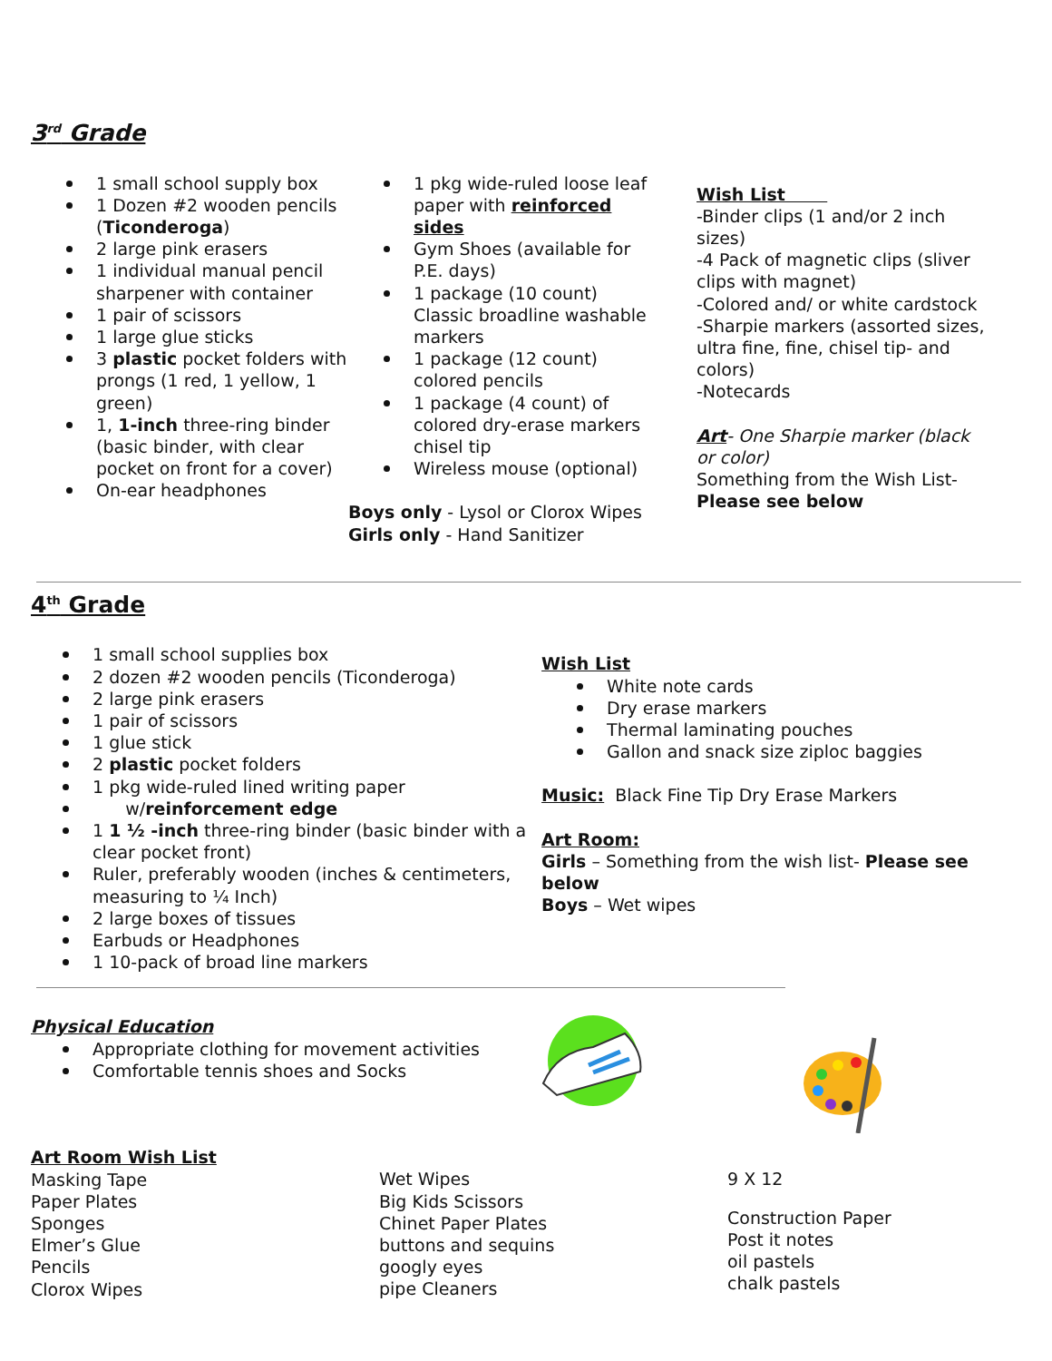3<sup>rd</sup> Grade
1 small school supply box
1 Dozen #2 wooden pencils (Ticonderoga)
2 large pink erasers
1 individual manual pencil sharpener with container
1 pair of scissors
1 large glue sticks
3 plastic pocket folders with prongs (1 red, 1 yellow, 1 green)
1, 1-inch three-ring binder (basic binder, with clear pocket on front for a cover)
On-ear headphones
1 pkg wide-ruled loose leaf paper with reinforced sides
Gym Shoes (available for P.E. days)
1 package (10 count) Classic broadline washable markers
1 package (12 count) colored pencils
1 package (4 count) of colored dry-erase markers chisel tip
Wireless mouse (optional)
Boys only - Lysol or Clorox Wipes
Girls only - Hand Sanitizer
Wish List
-Binder clips (1 and/or 2 inch sizes)
-4 Pack of magnetic clips (sliver clips with magnet)
-Colored and/ or white cardstock
-Sharpie markers (assorted sizes, ultra fine, fine, chisel tip- and colors)
-Notecards
Art- One Sharpie marker (black or color)
Something from the Wish List-
Please see below
4<sup>th</sup> Grade
1 small school supplies box
2 dozen #2 wooden pencils (Ticonderoga)
2 large pink erasers
1 pair of scissors
1 glue stick
2 plastic pocket folders
1 pkg wide-ruled lined writing paper
w/reinforcement edge
1 1 ½ -inch three-ring binder (basic binder with a clear pocket front)
Ruler, preferably wooden (inches & centimeters, measuring to ¼ Inch)
2 large boxes of tissues
Earbuds or Headphones
1 10-pack of broad line markers
Wish List
White note cards
Dry erase markers
Thermal laminating pouches
Gallon and snack size ziploc baggies
Music: Black Fine Tip Dry Erase Markers
Art Room:
Girls – Something from the wish list- Please see below
Boys – Wet wipes
Physical Education
Appropriate clothing for movement activities
Comfortable tennis shoes and Socks
Art Room Wish List
Masking Tape
Paper Plates
Sponges
Elmer’s Glue
Pencils
Clorox Wipes
Wet Wipes
Big Kids Scissors
Chinet Paper Plates
buttons and sequins
googly eyes
pipe Cleaners
9 X 12
Construction Paper
Post it notes
oil pastels
chalk pastels